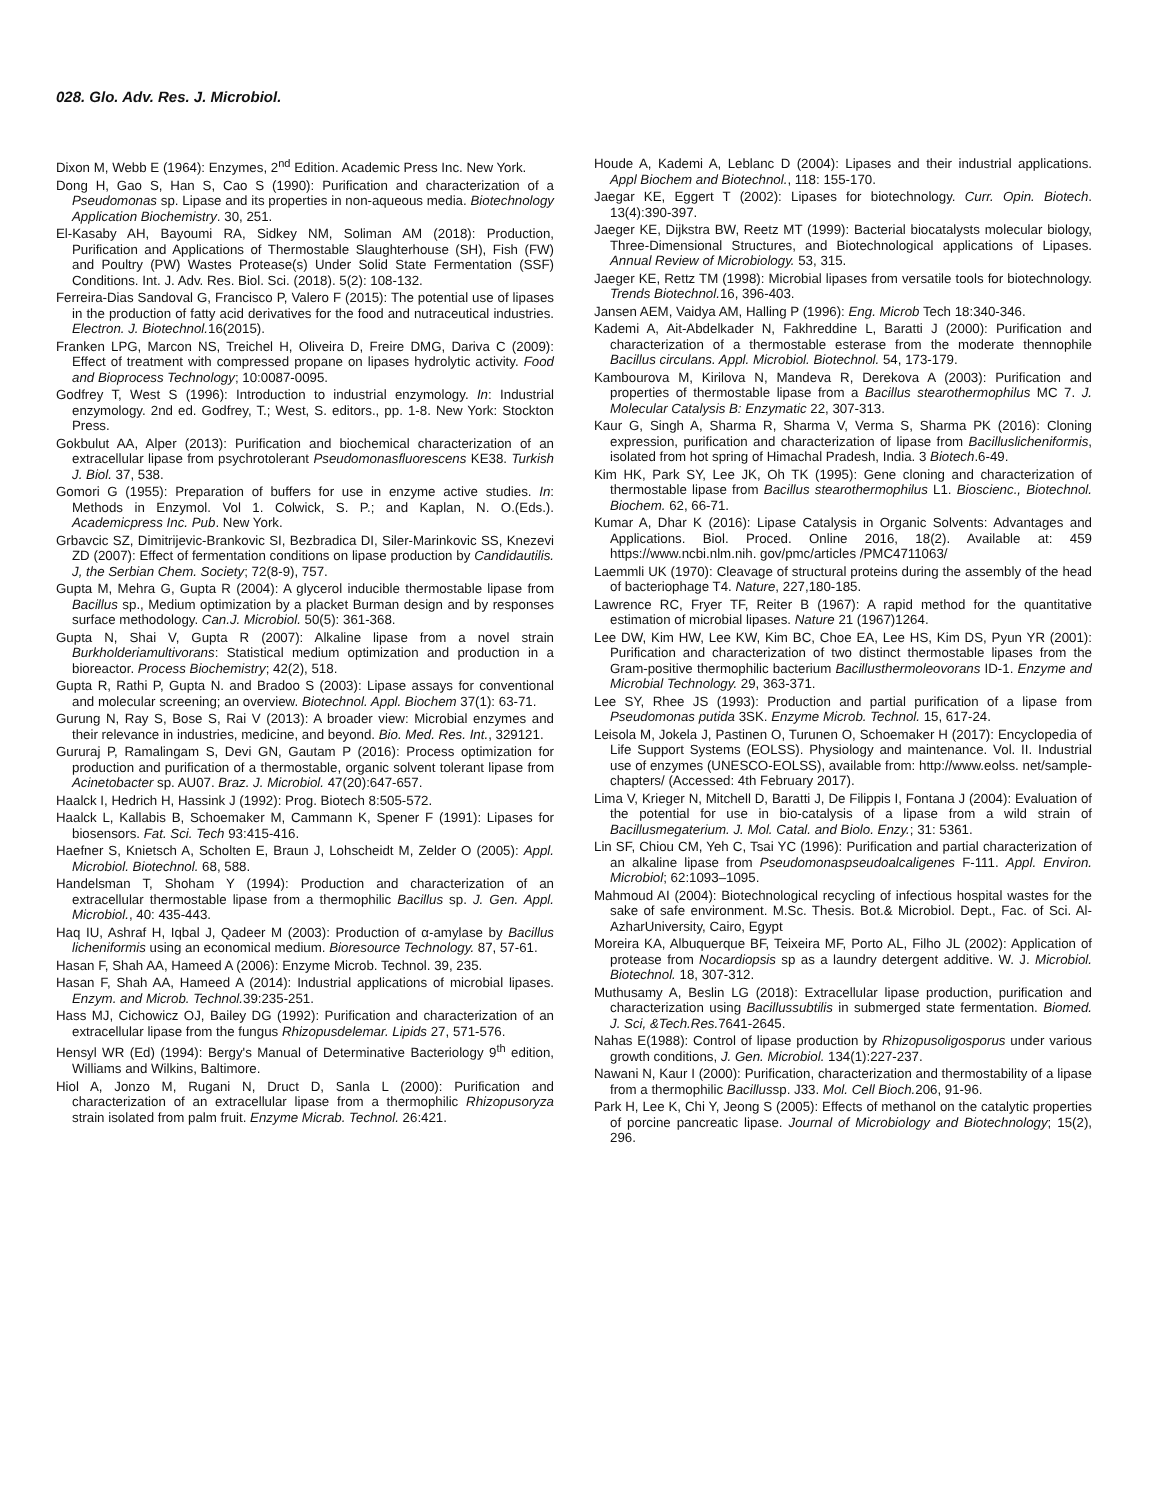028. Glo. Adv. Res. J. Microbiol.
Dixon M, Webb E (1964): Enzymes, 2<sup>nd</sup> Edition. Academic Press Inc. New York.
Dong H, Gao S, Han S, Cao S (1990): Purification and characterization of a Pseudomonas sp. Lipase and its properties in non-aqueous media. Biotechnology Application Biochemistry. 30, 251.
El-Kasaby AH, Bayoumi RA, Sidkey NM, Soliman AM (2018): Production, Purification and Applications of Thermostable Slaughterhouse (SH), Fish (FW) and Poultry (PW) Wastes Protease(s) Under Solid State Fermentation (SSF) Conditions. Int. J. Adv. Res. Biol. Sci. (2018). 5(2): 108-132.
Ferreira-Dias Sandoval G, Francisco P, Valero F (2015): The potential use of lipases in the production of fatty acid derivatives for the food and nutraceutical industries. Electron. J. Biotechnol. 16(2015).
Franken LPG, Marcon NS, Treichel H, Oliveira D, Freire DMG, Dariva C (2009): Effect of treatment with compressed propane on lipases hydrolytic activity. Food and Bioprocess Technology; 10:0087-0095.
Godfrey T, West S (1996): Introduction to industrial enzymology. In: Industrial enzymology. 2nd ed. Godfrey, T.; West, S. editors., pp. 1-8. New York: Stockton Press.
Gokbulut AA, Alper (2013): Purification and biochemical characterization of an extracellular lipase from psychrotolerant Pseudomonasfluorescens KE38. Turkish J. Biol. 37, 538.
Gomori G (1955): Preparation of buffers for use in enzyme active studies. In: Methods in Enzymol. Vol 1. Colwick, S. P.; and Kaplan, N. O.(Eds.). Academicpress Inc. Pub. New York.
Grbavcic SZ, Dimitrijevic-Brankovic SI, Bezbradica DI, Siler-Marinkovic SS, Knezevi ZD (2007): Effect of fermentation conditions on lipase production by Candidautilis. J, the Serbian Chem. Society; 72(8-9), 757.
Gupta M, Mehra G, Gupta R (2004): A glycerol inducible thermostable lipase from Bacillus sp., Medium optimization by a placket Burman design and by responses surface methodology. Can.J. Microbiol. 50(5): 361-368.
Gupta N, Shai V, Gupta R (2007): Alkaline lipase from a novel strain Burkholderiamultivorans: Statistical medium optimization and production in a bioreactor. Process Biochemistry; 42(2), 518.
Gupta R, Rathi P, Gupta N. and Bradoo S (2003): Lipase assays for conventional and molecular screening; an overview. Biotechnol. Appl. Biochem 37(1): 63-71.
Gurung N, Ray S, Bose S, Rai V (2013): A broader view: Microbial enzymes and their relevance in industries, medicine, and beyond. Bio. Med. Res. Int., 329121.
Gururaj P, Ramalingam S, Devi GN, Gautam P (2016): Process optimization for production and purification of a thermostable, organic solvent tolerant lipase from Acinetobacter sp. AU07. Braz. J. Microbiol. 47(20):647-657.
Haalck I, Hedrich H, Hassink J (1992): Prog. Biotech 8:505-572.
Haalck L, Kallabis B, Schoemaker M, Cammann K, Spener F (1991): Lipases for biosensors. Fat. Sci. Tech 93:415-416.
Haefner S, Knietsch A, Scholten E, Braun J, Lohscheidt M, Zelder O (2005): Appl. Microbiol. Biotechnol. 68, 588.
Handelsman T, Shoham Y (1994): Production and characterization of an extracellular thermostable lipase from a thermophilic Bacillus sp. J. Gen. Appl. Microbiol., 40: 435-443.
Haq IU, Ashraf H, Iqbal J, Qadeer M (2003): Production of α-amylase by Bacillus licheniformis using an economical medium. Bioresource Technology. 87, 57-61.
Hasan F, Shah AA, Hameed A (2006): Enzyme Microb. Technol. 39, 235.
Hasan F, Shah AA, Hameed A (2014): Industrial applications of microbial lipases. Enzym. and Microb. Technol. 39:235-251.
Hass MJ, Cichowicz OJ, Bailey DG (1992): Purification and characterization of an extracellular lipase from the fungus Rhizopusdelemar. Lipids 27, 571-576.
Hensyl WR (Ed) (1994): Bergy's Manual of Determinative Bacteriology 9<sup>th</sup> edition, Williams and Wilkins, Baltimore.
Hiol A, Jonzo M, Rugani N, Druct D, Sanla L (2000): Purification and characterization of an extracellular lipase from a thermophilic Rhizopusoryza strain isolated from palm fruit. Enzyme Micrab. Technol. 26:421.
Houde A, Kademi A, Leblanc D (2004): Lipases and their industrial applications. Appl Biochem and Biotechnol., 118: 155-170.
Jaegar KE, Eggert T (2002): Lipases for biotechnology. Curr. Opin. Biotech. 13(4):390-397.
Jaeger KE, Dijkstra BW, Reetz MT (1999): Bacterial biocatalysts molecular biology, Three-Dimensional Structures, and Biotechnological applications of Lipases. Annual Review of Microbiology. 53, 315.
Jaeger KE, Rettz TM (1998): Microbial lipases from versatile tools for biotechnology. Trends Biotechnol. 16, 396-403.
Jansen AEM, Vaidya AM, Halling P (1996): Eng. Microb Tech 18:340-346.
Kademi A, Ait-Abdelkader N, Fakhreddine L, Baratti J (2000): Purification and characterization of a thermostable esterase from the moderate thennophile Bacillus circulans. Appl. Microbiol. Biotechnol. 54, 173-179.
Kambourova M, Kirilova N, Mandeva R, Derekova A (2003): Purification and properties of thermostable lipase from a Bacillus stearothermophilus MC 7. J. Molecular Catalysis B: Enzymatic 22, 307-313.
Kaur G, Singh A, Sharma R, Sharma V, Verma S, Sharma PK (2016): Cloning expression, purification and characterization of lipase from Bacilluslicheniformis, isolated from hot spring of Himachal Pradesh, India. 3 Biotech.6-49.
Kim HK, Park SY, Lee JK, Oh TK (1995): Gene cloning and characterization of thermostable lipase from Bacillus stearothermophilus L1. Bioscienc., Biotechnol. Biochem. 62, 66-71.
Kumar A, Dhar K (2016): Lipase Catalysis in Organic Solvents: Advantages and Applications. Biol. Proced. Online 2016, 18(2). Available at: 459 https://www.ncbi.nlm.nih. gov/pmc/articles /PMC4711063/
Laemmli UK (1970): Cleavage of structural proteins during the assembly of the head of bacteriophage T4. Nature, 227,180-185.
Lawrence RC, Fryer TF, Reiter B (1967): A rapid method for the quantitative estimation of microbial lipases. Nature 21 (1967)1264.
Lee DW, Kim HW, Lee KW, Kim BC, Choe EA, Lee HS, Kim DS, Pyun YR (2001): Purification and characterization of two distinct thermostable lipases from the Gram-positive thermophilic bacterium Bacillusthermoleovorans ID-1. Enzyme and Microbial Technology. 29, 363-371.
Lee SY, Rhee JS (1993): Production and partial purification of a lipase from Pseudomonas putida 3SK. Enzyme Microb. Technol. 15, 617-24.
Leisola M, Jokela J, Pastinen O, Turunen O, Schoemaker H (2017): Encyclopedia of Life Support Systems (EOLSS). Physiology and maintenance. Vol. II. Industrial use of enzymes (UNESCO-EOLSS), available from: http://www.eolss. net/sample-chapters/ (Accessed: 4th February 2017).
Lima V, Krieger N, Mitchell D, Baratti J, De Filippis I, Fontana J (2004): Evaluation of the potential for use in bio-catalysis of a lipase from a wild strain of Bacillusmegaterium. J. Mol. Catal. and Biolo. Enzy.; 31: 5361.
Lin SF, Chiou CM, Yeh C, Tsai YC (1996): Purification and partial characterization of an alkaline lipase from Pseudomonaspseudoalcaligenes F-111. Appl. Environ. Microbiol; 62:1093–1095.
Mahmoud AI (2004): Biotechnological recycling of infectious hospital wastes for the sake of safe environment. M.Sc. Thesis. Bot.& Microbiol. Dept., Fac. of Sci. Al- AzharUniversity, Cairo, Egypt
Moreira KA, Albuquerque BF, Teixeira MF, Porto AL, Filho JL (2002): Application of protease from Nocardiopsis sp as a laundry detergent additive. W. J. Microbiol. Biotechnol. 18, 307-312.
Muthusamy A, Beslin LG (2018): Extracellular lipase production, purification and characterization using Bacillussubtilis in submerged state fermentation. Biomed. J. Sci, &Tech.Res. 7641-2645.
Nahas E(1988): Control of lipase production by Rhizopusoligosporus under various growth conditions, J. Gen. Microbiol. 134(1):227-237.
Nawani N, Kaur I (2000): Purification, characterization and thermostability of a lipase from a thermophilic Bacillussp. J33. Mol. Cell Bioch. 206, 91-96.
Park H, Lee K, Chi Y, Jeong S (2005): Effects of methanol on the catalytic properties of porcine pancreatic lipase. Journal of Microbiology and Biotechnology; 15(2), 296.